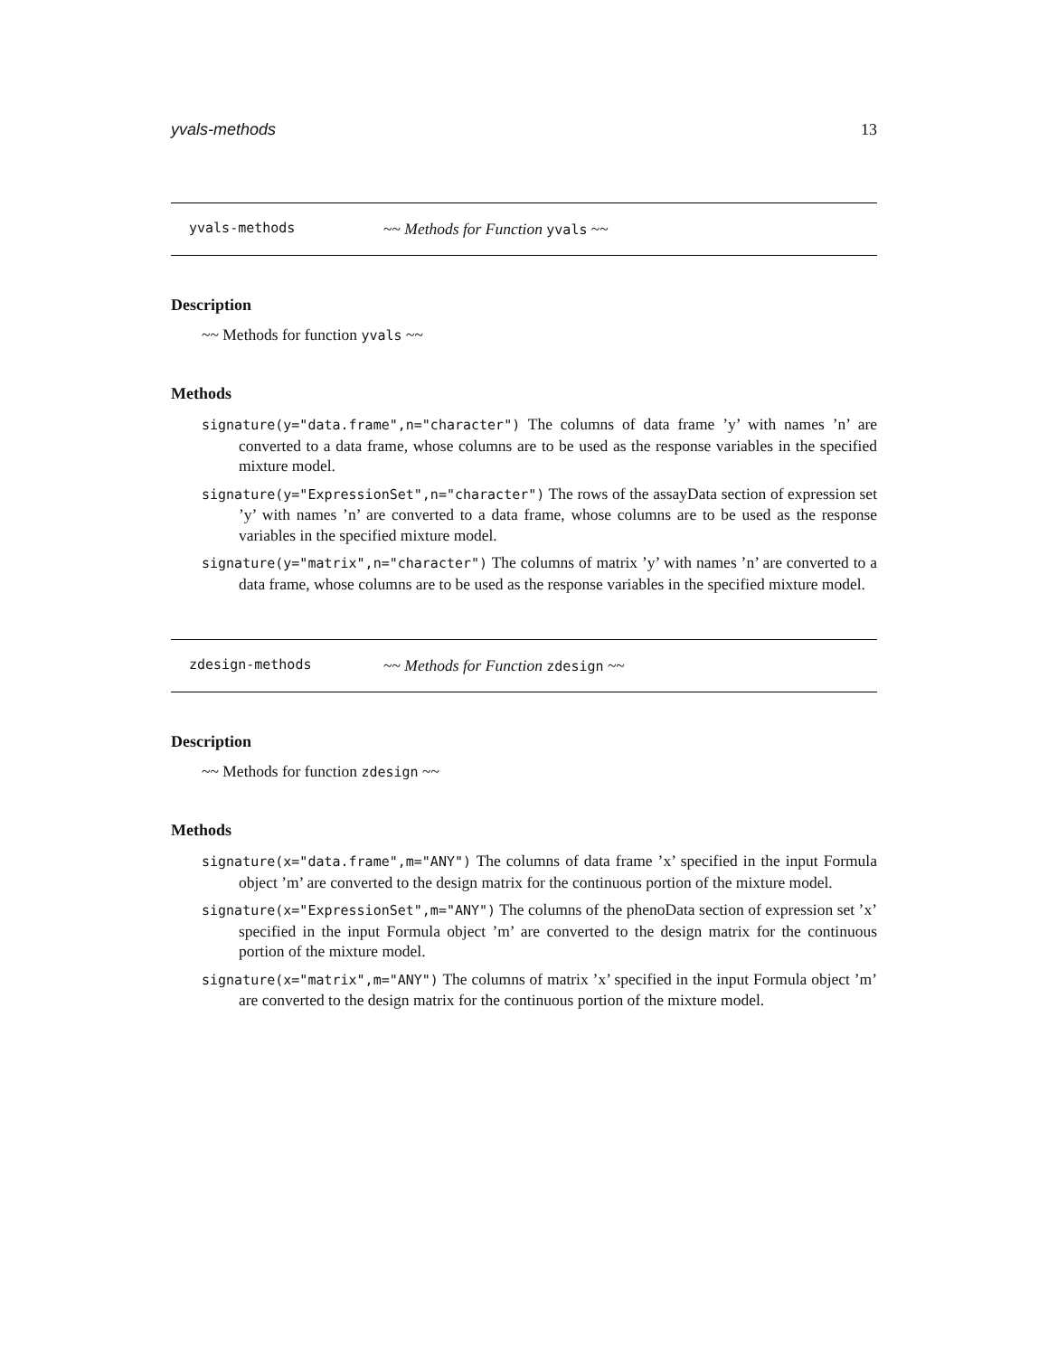yvals-methods 13
yvals-methods ~~ Methods for Function yvals ~~
Description
~~ Methods for function yvals ~~
Methods
signature(y="data.frame",n="character") The columns of data frame ’y’ with names ’n’ are converted to a data frame, whose columns are to be used as the response variables in the specified mixture model.
signature(y="ExpressionSet",n="character") The rows of the assayData section of expression set ’y’ with names ’n’ are converted to a data frame, whose columns are to be used as the response variables in the specified mixture model.
signature(y="matrix",n="character") The columns of matrix ’y’ with names ’n’ are converted to a data frame, whose columns are to be used as the response variables in the specified mixture model.
zdesign-methods ~~ Methods for Function zdesign ~~
Description
~~ Methods for function zdesign ~~
Methods
signature(x="data.frame",m="ANY") The columns of data frame ’x’ specified in the input Formula object ’m’ are converted to the design matrix for the continuous portion of the mixture model.
signature(x="ExpressionSet",m="ANY") The columns of the phenoData section of expression set ’x’ specified in the input Formula object ’m’ are converted to the design matrix for the continuous portion of the mixture model.
signature(x="matrix",m="ANY") The columns of matrix ’x’ specified in the input Formula object ’m’ are converted to the design matrix for the continuous portion of the mixture model.